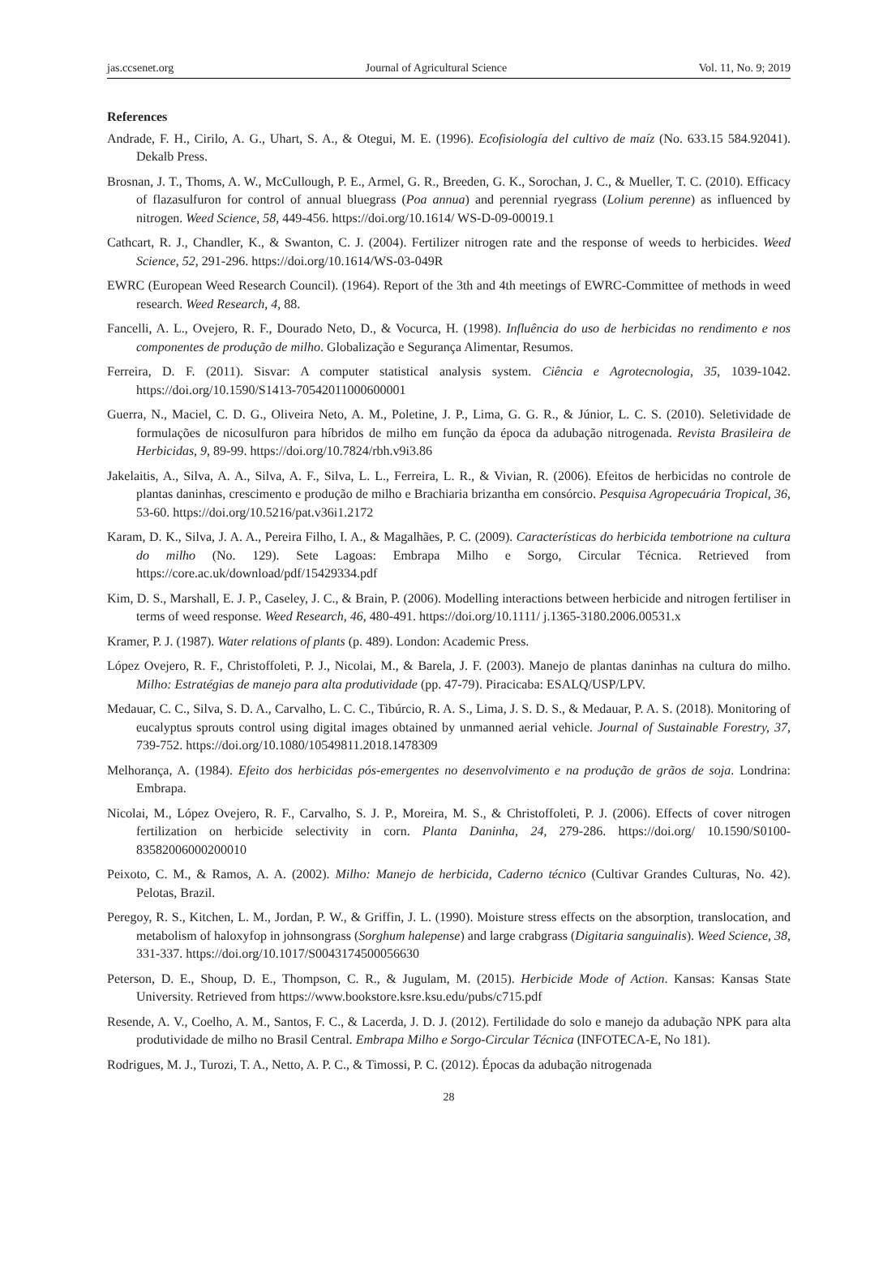jas.ccsenet.org Journal of Agricultural Science Vol. 11, No. 9; 2019
References
Andrade, F. H., Cirilo, A. G., Uhart, S. A., & Otegui, M. E. (1996). Ecofisiología del cultivo de maíz (No. 633.15 584.92041). Dekalb Press.
Brosnan, J. T., Thoms, A. W., McCullough, P. E., Armel, G. R., Breeden, G. K., Sorochan, J. C., & Mueller, T. C. (2010). Efficacy of flazasulfuron for control of annual bluegrass (Poa annua) and perennial ryegrass (Lolium perenne) as influenced by nitrogen. Weed Science, 58, 449-456. https://doi.org/10.1614/ WS-D-09-00019.1
Cathcart, R. J., Chandler, K., & Swanton, C. J. (2004). Fertilizer nitrogen rate and the response of weeds to herbicides. Weed Science, 52, 291-296. https://doi.org/10.1614/WS-03-049R
EWRC (European Weed Research Council). (1964). Report of the 3th and 4th meetings of EWRC-Committee of methods in weed research. Weed Research, 4, 88.
Fancelli, A. L., Ovejero, R. F., Dourado Neto, D., & Vocurca, H. (1998). Influência do uso de herbicidas no rendimento e nos componentes de produção de milho. Globalização e Segurança Alimentar, Resumos.
Ferreira, D. F. (2011). Sisvar: A computer statistical analysis system. Ciência e Agrotecnologia, 35, 1039-1042. https://doi.org/10.1590/S1413-70542011000600001
Guerra, N., Maciel, C. D. G., Oliveira Neto, A. M., Poletine, J. P., Lima, G. G. R., & Júnior, L. C. S. (2010). Seletividade de formulações de nicosulfuron para híbridos de milho em função da época da adubação nitrogenada. Revista Brasileira de Herbicidas, 9, 89-99. https://doi.org/10.7824/rbh.v9i3.86
Jakelaitis, A., Silva, A. A., Silva, A. F., Silva, L. L., Ferreira, L. R., & Vivian, R. (2006). Efeitos de herbicidas no controle de plantas daninhas, crescimento e produção de milho e Brachiaria brizantha em consórcio. Pesquisa Agropecuária Tropical, 36, 53-60. https://doi.org/10.5216/pat.v36i1.2172
Karam, D. K., Silva, J. A. A., Pereira Filho, I. A., & Magalhães, P. C. (2009). Características do herbicida tembotrione na cultura do milho (No. 129). Sete Lagoas: Embrapa Milho e Sorgo, Circular Técnica. Retrieved from https://core.ac.uk/download/pdf/15429334.pdf
Kim, D. S., Marshall, E. J. P., Caseley, J. C., & Brain, P. (2006). Modelling interactions between herbicide and nitrogen fertiliser in terms of weed response. Weed Research, 46, 480-491. https://doi.org/10.1111/ j.1365-3180.2006.00531.x
Kramer, P. J. (1987). Water relations of plants (p. 489). London: Academic Press.
López Ovejero, R. F., Christoffoleti, P. J., Nicolai, M., & Barela, J. F. (2003). Manejo de plantas daninhas na cultura do milho. Milho: Estratégias de manejo para alta produtividade (pp. 47-79). Piracicaba: ESALQ/USP/LPV.
Medauar, C. C., Silva, S. D. A., Carvalho, L. C. C., Tibúrcio, R. A. S., Lima, J. S. D. S., & Medauar, P. A. S. (2018). Monitoring of eucalyptus sprouts control using digital images obtained by unmanned aerial vehicle. Journal of Sustainable Forestry, 37, 739-752. https://doi.org/10.1080/10549811.2018.1478309
Melhorança, A. (1984). Efeito dos herbicidas pós-emergentes no desenvolvimento e na produção de grãos de soja. Londrina: Embrapa.
Nicolai, M., López Ovejero, R. F., Carvalho, S. J. P., Moreira, M. S., & Christoffoleti, P. J. (2006). Effects of cover nitrogen fertilization on herbicide selectivity in corn. Planta Daninha, 24, 279-286. https://doi.org/ 10.1590/S0100-83582006000200010
Peixoto, C. M., & Ramos, A. A. (2002). Milho: Manejo de herbicida, Caderno técnico (Cultivar Grandes Culturas, No. 42). Pelotas, Brazil.
Peregoy, R. S., Kitchen, L. M., Jordan, P. W., & Griffin, J. L. (1990). Moisture stress effects on the absorption, translocation, and metabolism of haloxyfop in johnsongrass (Sorghum halepense) and large crabgrass (Digitaria sanguinalis). Weed Science, 38, 331-337. https://doi.org/10.1017/S0043174500056630
Peterson, D. E., Shoup, D. E., Thompson, C. R., & Jugulam, M. (2015). Herbicide Mode of Action. Kansas: Kansas State University. Retrieved from https://www.bookstore.ksre.ksu.edu/pubs/c715.pdf
Resende, A. V., Coelho, A. M., Santos, F. C., & Lacerda, J. D. J. (2012). Fertilidade do solo e manejo da adubação NPK para alta produtividade de milho no Brasil Central. Embrapa Milho e Sorgo-Circular Técnica (INFOTECA-E, No 181).
Rodrigues, M. J., Turozi, T. A., Netto, A. P. C., & Timossi, P. C. (2012). Épocas da adubação nitrogenada
28